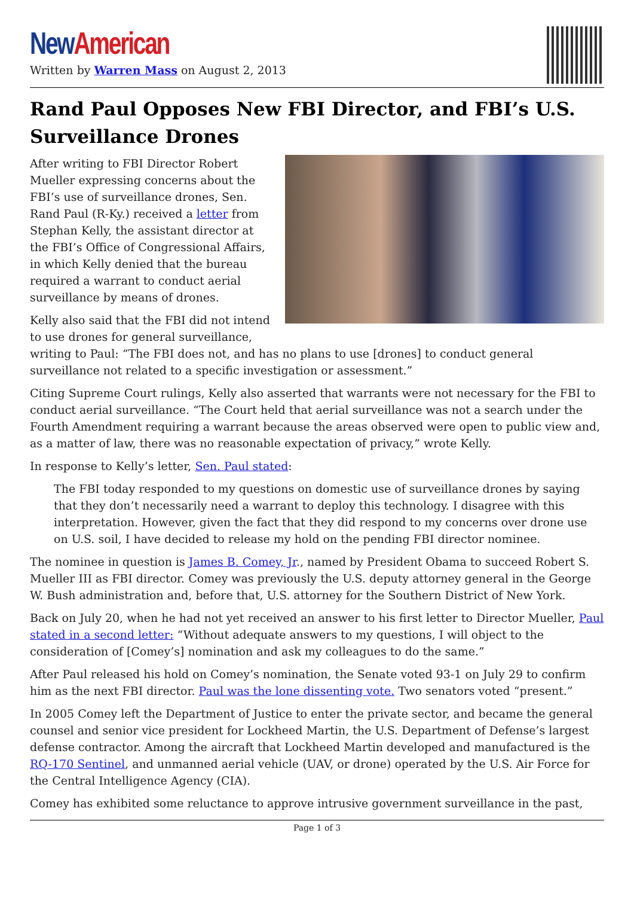New American
Written by Warren Mass on August 2, 2013
Rand Paul Opposes New FBI Director, and FBI’s U.S. Surveillance Drones
After writing to FBI Director Robert Mueller expressing concerns about the FBI’s use of surveillance drones, Sen. Rand Paul (R-Ky.) received a letter from Stephan Kelly, the assistant director at the FBI’s Office of Congressional Affairs, in which Kelly denied that the bureau required a warrant to conduct aerial surveillance by means of drones.
Kelly also said that the FBI did not intend to use drones for general surveillance, writing to Paul: “The FBI does not, and has no plans to use [drones] to conduct general surveillance not related to a specific investigation or assessment.”
Citing Supreme Court rulings, Kelly also asserted that warrants were not necessary for the FBI to conduct aerial surveillance. “The Court held that aerial surveillance was not a search under the Fourth Amendment requiring a warrant because the areas observed were open to public view and, as a matter of law, there was no reasonable expectation of privacy,” wrote Kelly.
In response to Kelly’s letter, Sen. Paul stated:
The FBI today responded to my questions on domestic use of surveillance drones by saying that they don’t necessarily need a warrant to deploy this technology. I disagree with this interpretation. However, given the fact that they did respond to my concerns over drone use on U.S. soil, I have decided to release my hold on the pending FBI director nominee.
The nominee in question is James B. Comey, Jr., named by President Obama to succeed Robert S. Mueller III as FBI director. Comey was previously the U.S. deputy attorney general in the George W. Bush administration and, before that, U.S. attorney for the Southern District of New York.
Back on July 20, when he had not yet received an answer to his first letter to Director Mueller, Paul stated in a second letter: “Without adequate answers to my questions, I will object to the consideration of [Comey’s] nomination and ask my colleagues to do the same.”
After Paul released his hold on Comey’s nomination, the Senate voted 93-1 on July 29 to confirm him as the next FBI director. Paul was the lone dissenting vote. Two senators voted “present.”
In 2005 Comey left the Department of Justice to enter the private sector, and became the general counsel and senior vice president for Lockheed Martin, the U.S. Department of Defense’s largest defense contractor. Among the aircraft that Lockheed Martin developed and manufactured is the RQ-170 Sentinel, and unmanned aerial vehicle (UAV, or drone) operated by the U.S. Air Force for the Central Intelligence Agency (CIA).
Comey has exhibited some reluctance to approve intrusive government surveillance in the past,
Page 1 of 3